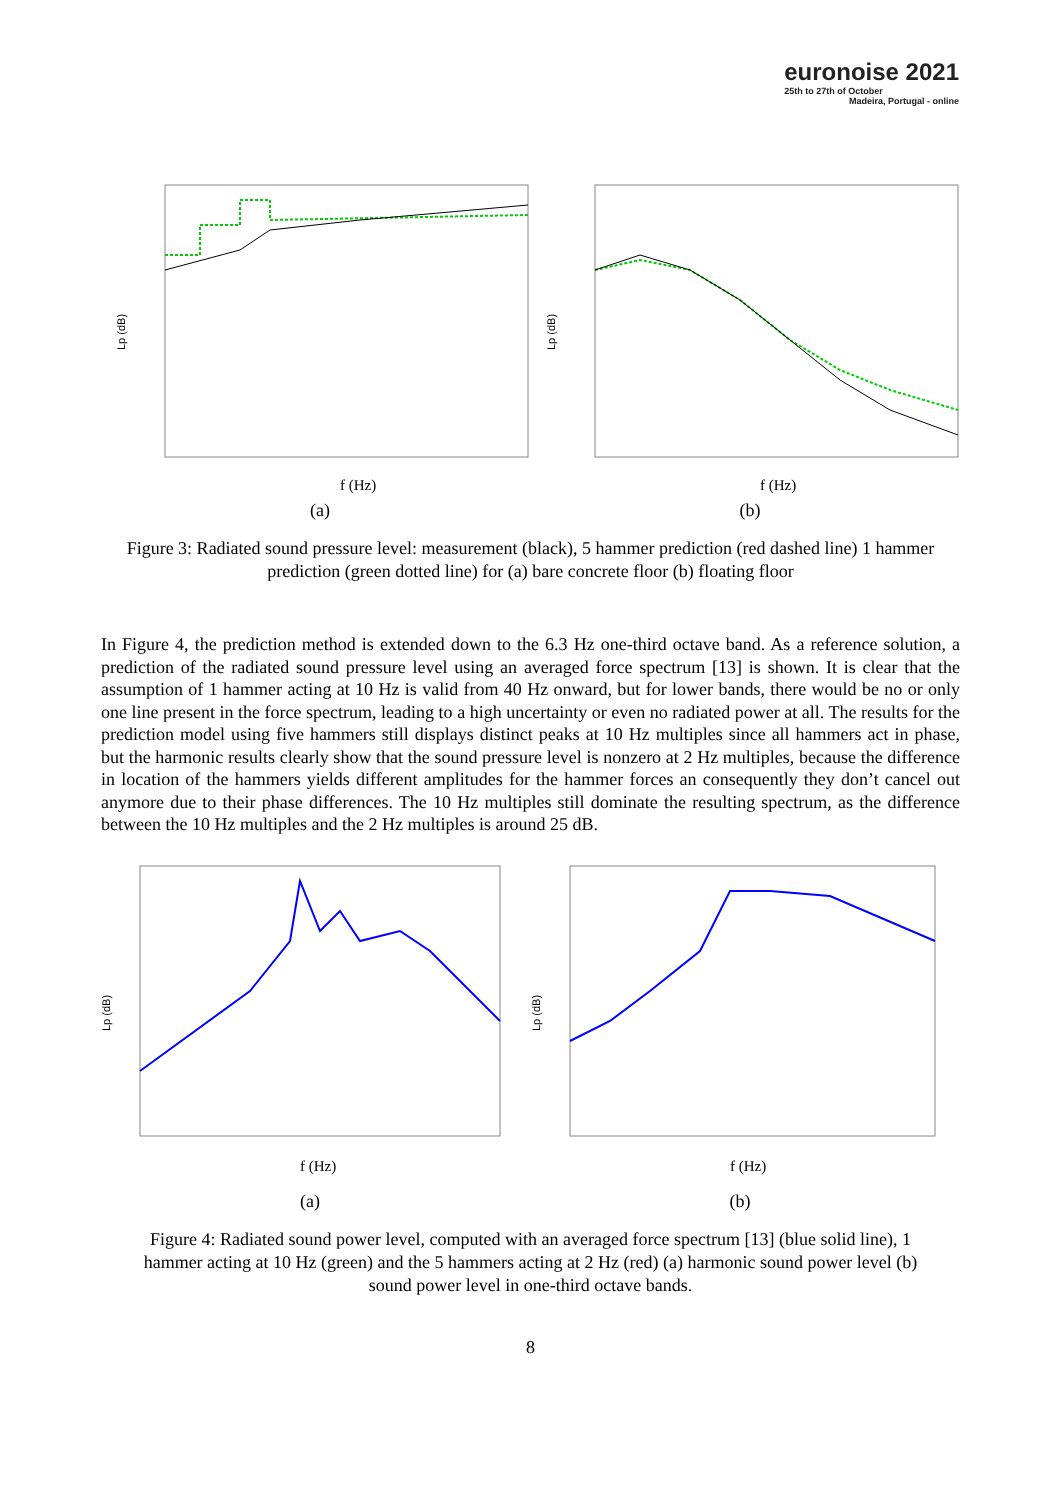euronoise 2021
25th to 27th of October
Madeira, Portugal - online
Lp (dB)
f (Hz)
(a)
Lp (dB)
f (Hz)
(b)
Figure 3: Radiated sound pressure level: measurement (black), 5 hammer prediction (red dashed line) 1 hammer prediction (green dotted line) for (a) bare concrete floor (b) floating floor
In Figure 4, the prediction method is extended down to the 6.3 Hz one-third octave band. As a reference solution, a prediction of the radiated sound pressure level using an averaged force spectrum [13] is shown. It is clear that the assumption of 1 hammer acting at 10 Hz is valid from 40 Hz onward, but for lower bands, there would be no or only one line present in the force spectrum, leading to a high uncertainty or even no radiated power at all. The results for the prediction model using five hammers still displays distinct peaks at 10 Hz multiples since all hammers act in phase, but the harmonic results clearly show that the sound pressure level is nonzero at 2 Hz multiples, because the difference in location of the hammers yields different amplitudes for the hammer forces an consequently they don’t cancel out anymore due to their phase differences. The 10 Hz multiples still dominate the resulting spectrum, as the difference between the 10 Hz multiples and the 2 Hz multiples is around 25 dB.
Lp (dB)
f (Hz)
(a)
Lp (dB)
f (Hz)
(b)
Figure 4: Radiated sound power level, computed with an averaged force spectrum [13] (blue solid line), 1 hammer acting at 10 Hz (green) and the 5 hammers acting at 2 Hz (red) (a) harmonic sound power level (b) sound power level in one-third octave bands.
8